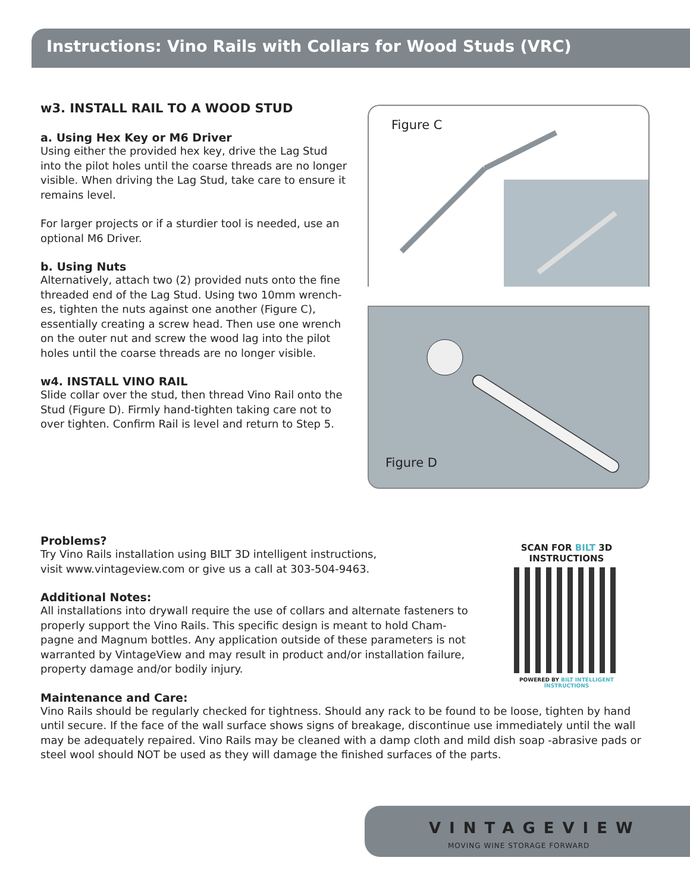Instructions: Vino Rails with Collars for Wood Studs (VRC)
w3. INSTALL RAIL TO A WOOD STUD
a. Using Hex Key or M6 Driver
Using either the provided hex key, drive the Lag Stud into the pilot holes until the coarse threads are no longer visible. When driving the Lag Stud, take care to ensure it remains level.
For larger projects or if a sturdier tool is needed, use an optional M6 Driver.
b. Using Nuts
Alternatively, attach two (2) provided nuts onto the fine threaded end of the Lag Stud. Using two 10mm wrench-es, tighten the nuts against one another (Figure C), essentially creating a screw head. Then use one wrench on the outer nut and screw the wood lag into the pilot holes until the coarse threads are no longer visible.
w4. INSTALL VINO RAIL
Slide collar over the stud, then thread Vino Rail onto the Stud (Figure D). Firmly hand-tighten taking care not to over tighten. Confirm Rail is level and return to Step 5.
Figure C
Figure D
Problems?
Try Vino Rails installation using BILT 3D intelligent instructions, visit www.vintageview.com or give us a call at 303-504-9463.
Additional Notes:
All installations into drywall require the use of collars and alternate fasteners to properly support the Vino Rails. This specific design is meant to hold Cham-pagne and Magnum bottles. Any application outside of these parameters is not warranted by VintageView and may result in product and/or installation failure, property damage and/or bodily injury.
Maintenance and Care:
Vino Rails should be regularly checked for tightness. Should any rack to be found to be loose, tighten by hand until secure. If the face of the wall surface shows signs of breakage, discontinue use immediately until the wall may be adequately repaired. Vino Rails may be cleaned with a damp cloth and mild dish soap -abrasive pads or steel wool should NOT be used as they will damage the finished surfaces of the parts.
SCAN FOR BILT 3D INSTRUCTIONS
POWERED BY BILT INTELLIGENT INSTRUCTIONS
VINTAGEVIEW
MOVING WINE STORAGE FORWARD